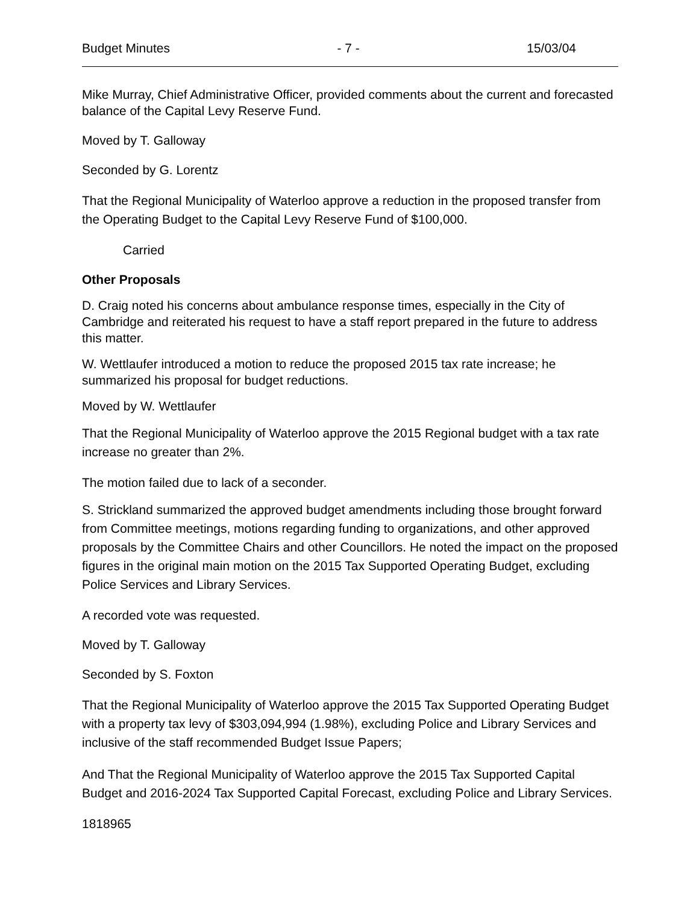Budget Minutes - 7 - 15/03/04
Mike Murray, Chief Administrative Officer, provided comments about the current and forecasted balance of the Capital Levy Reserve Fund.
Moved by T. Galloway
Seconded by G. Lorentz
That the Regional Municipality of Waterloo approve a reduction in the proposed transfer from the Operating Budget to the Capital Levy Reserve Fund of $100,000.
Carried
Other Proposals
D. Craig noted his concerns about ambulance response times, especially in the City of Cambridge and reiterated his request to have a staff report prepared in the future to address this matter.
W. Wettlaufer introduced a motion to reduce the proposed 2015 tax rate increase; he summarized his proposal for budget reductions.
Moved by W. Wettlaufer
That the Regional Municipality of Waterloo approve the 2015 Regional budget with a tax rate increase no greater than 2%.
The motion failed due to lack of a seconder.
S. Strickland summarized the approved budget amendments including those brought forward from Committee meetings, motions regarding funding to organizations, and other approved proposals by the Committee Chairs and other Councillors. He noted the impact on the proposed figures in the original main motion on the 2015 Tax Supported Operating Budget, excluding Police Services and Library Services.
A recorded vote was requested.
Moved by T. Galloway
Seconded by S. Foxton
That the Regional Municipality of Waterloo approve the 2015 Tax Supported Operating Budget with a property tax levy of $303,094,994 (1.98%), excluding Police and Library Services and inclusive of the staff recommended Budget Issue Papers;
And That the Regional Municipality of Waterloo approve the 2015 Tax Supported Capital Budget and 2016-2024 Tax Supported Capital Forecast, excluding Police and Library Services.
1818965